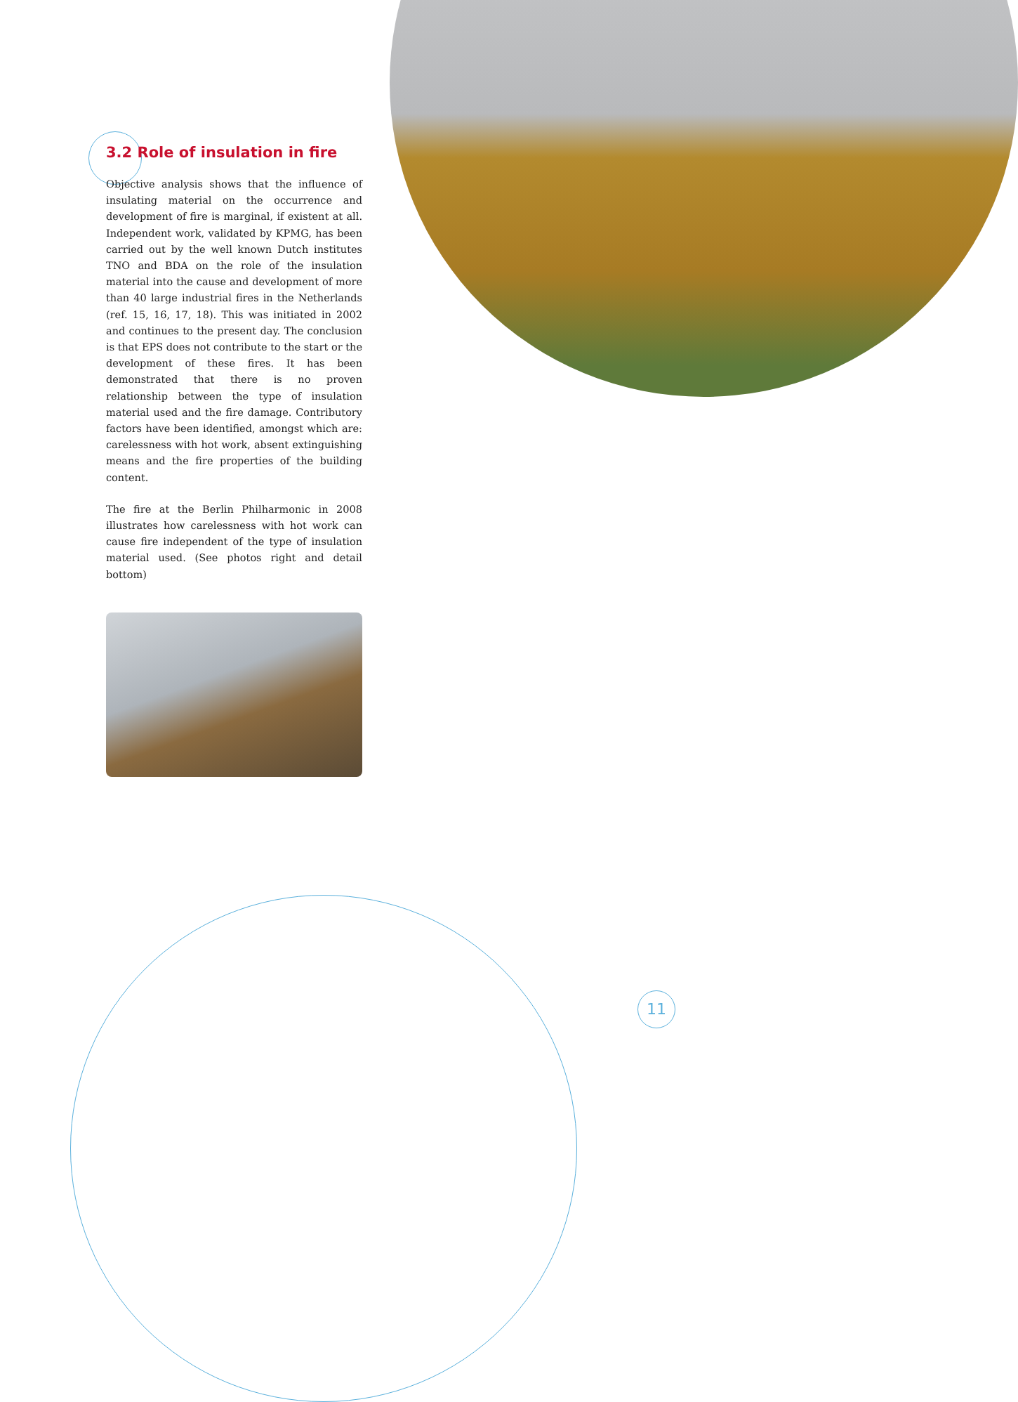3.2 Role of insulation in fire
Objective analysis shows that the influence of insulating material on the occurrence and development of fire is marginal, if existent at all. Independent work, validated by KPMG, has been carried out by the well known Dutch institutes TNO and BDA on the role of the insulation material into the cause and development of more than 40 large industrial fires in the Netherlands (ref. 15, 16, 17, 18). This was initiated in 2002 and continues to the present day. The conclusion is that EPS does not contribute to the start or the development of these fires. It has been demonstrated that there is no proven relationship between the type of insulation material used and the fire damage. Contributory factors have been identified, amongst which are: carelessness with hot work, absent extinguishing means and the fire properties of the building content.
The fire at the Berlin Philharmonic in 2008 illustrates how carelessness with hot work can cause fire independent of the type of insulation material used. (See photos right and detail bottom)
11